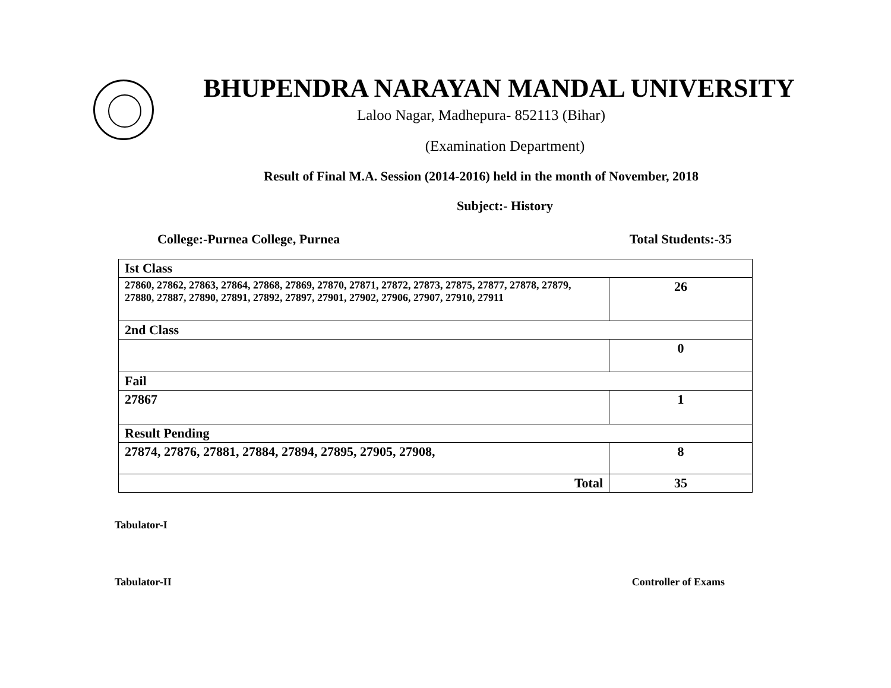BHUPENDRA NARAYAN MANDAL UNIVERSITY
Laloo Nagar, Madhepura- 852113 (Bihar)
(Examination Department)
Result of Final M.A. Session (2014-2016) held in the month of November, 2018
Subject:- History
College:-Purnea College, Purnea Total Students:-35
| Ist Class | |
| 27860, 27862, 27863, 27864, 27868, 27869, 27870, 27871, 27872, 27873, 27875, 27877, 27878, 27879, 27880, 27887, 27890, 27891, 27892, 27897, 27901, 27902, 27906, 27907, 27910, 27911 | 26 |
| 2nd Class | |
| | 0 |
| Fail | |
| 27867 | 1 |
| Result Pending | |
| 27874, 27876, 27881, 27884, 27894, 27895, 27905, 27908, | 8 |
| Total | 35 |
Tabulator-I
Tabulator-II Controller of Exams